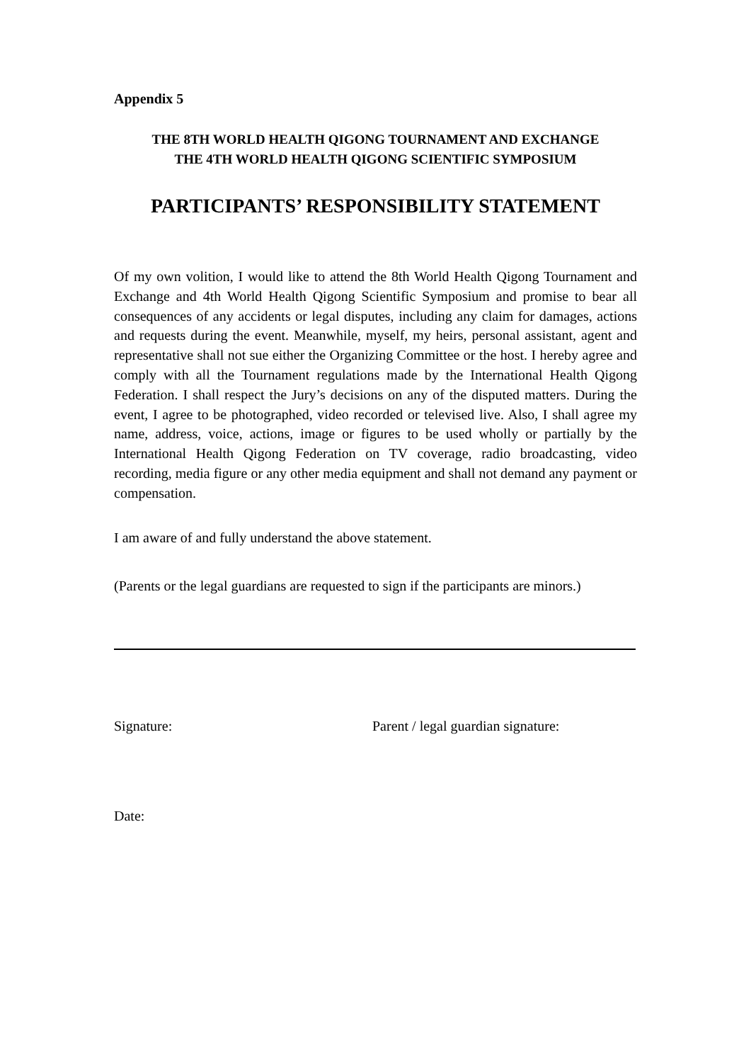Appendix 5
THE 8TH WORLD HEALTH QIGONG TOURNAMENT AND EXCHANGE
THE 4TH WORLD HEALTH QIGONG SCIENTIFIC SYMPOSIUM
PARTICIPANTS’ RESPONSIBILITY STATEMENT
Of my own volition, I would like to attend the 8th World Health Qigong Tournament and Exchange and 4th World Health Qigong Scientific Symposium and promise to bear all consequences of any accidents or legal disputes, including any claim for damages, actions and requests during the event. Meanwhile, myself, my heirs, personal assistant, agent and representative shall not sue either the Organizing Committee or the host. I hereby agree and comply with all the Tournament regulations made by the International Health Qigong Federation. I shall respect the Jury’s decisions on any of the disputed matters. During the event, I agree to be photographed, video recorded or televised live. Also, I shall agree my name, address, voice, actions, image or figures to be used wholly or partially by the International Health Qigong Federation on TV coverage, radio broadcasting, video recording, media figure or any other media equipment and shall not demand any payment or compensation.
I am aware of and fully understand the above statement.
(Parents or the legal guardians are requested to sign if the participants are minors.)
Signature: Parent / legal guardian signature:
Date: